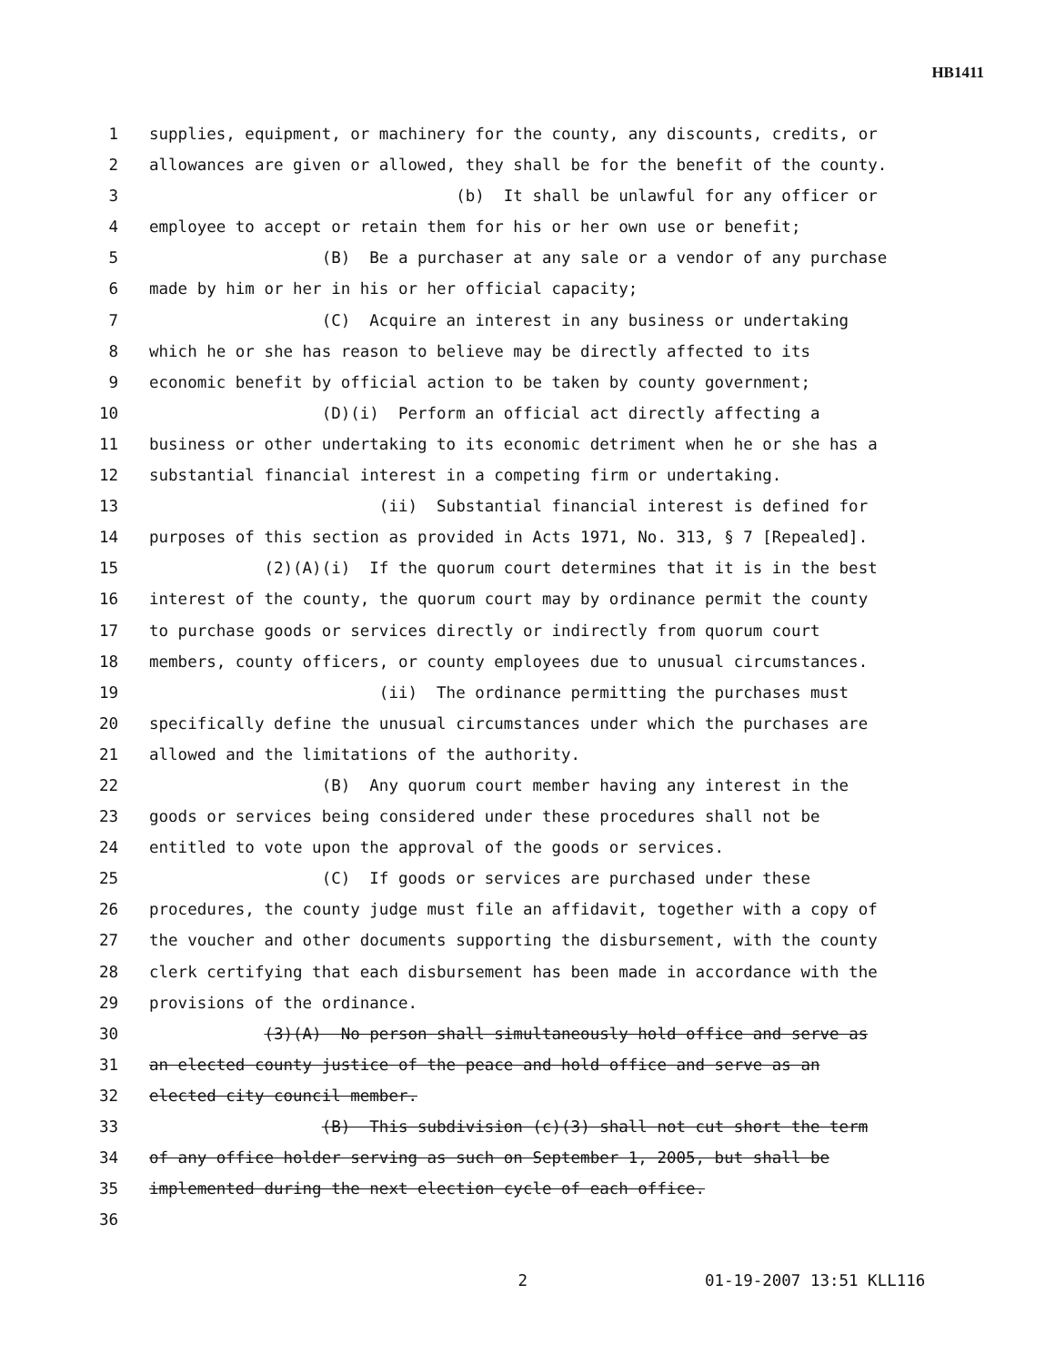HB1411
1 supplies, equipment, or machinery for the county, any discounts, credits, or
2 allowances are given or allowed, they shall be for the benefit of the county.
3 (b) It shall be unlawful for any officer or
4 employee to accept or retain them for his or her own use or benefit;
5 (B) Be a purchaser at any sale or a vendor of any purchase
6 made by him or her in his or her official capacity;
7 (C) Acquire an interest in any business or undertaking
8 which he or she has reason to believe may be directly affected to its
9 economic benefit by official action to be taken by county government;
10 (D)(i) Perform an official act directly affecting a
11 business or other undertaking to its economic detriment when he or she has a
12 substantial financial interest in a competing firm or undertaking.
13 (ii) Substantial financial interest is defined for
14 purposes of this section as provided in Acts 1971, No. 313, § 7 [Repealed].
15 (2)(A)(i) If the quorum court determines that it is in the best
16 interest of the county, the quorum court may by ordinance permit the county
17 to purchase goods or services directly or indirectly from quorum court
18 members, county officers, or county employees due to unusual circumstances.
19 (ii) The ordinance permitting the purchases must
20 specifically define the unusual circumstances under which the purchases are
21 allowed and the limitations of the authority.
22 (B) Any quorum court member having any interest in the
23 goods or services being considered under these procedures shall not be
24 entitled to vote upon the approval of the goods or services.
25 (C) If goods or services are purchased under these
26 procedures, the county judge must file an affidavit, together with a copy of
27 the voucher and other documents supporting the disbursement, with the county
28 clerk certifying that each disbursement has been made in accordance with the
29 provisions of the ordinance.
30 (3)(A) No person shall simultaneously hold office and serve as
31 an elected county justice of the peace and hold office and serve as an
32 elected city council member.
33 (B) This subdivision (c)(3) shall not cut short the term
34 of any office holder serving as such on September 1, 2005, but shall be
35 implemented during the next election cycle of each office.
36
2 01-19-2007 13:51 KLL116